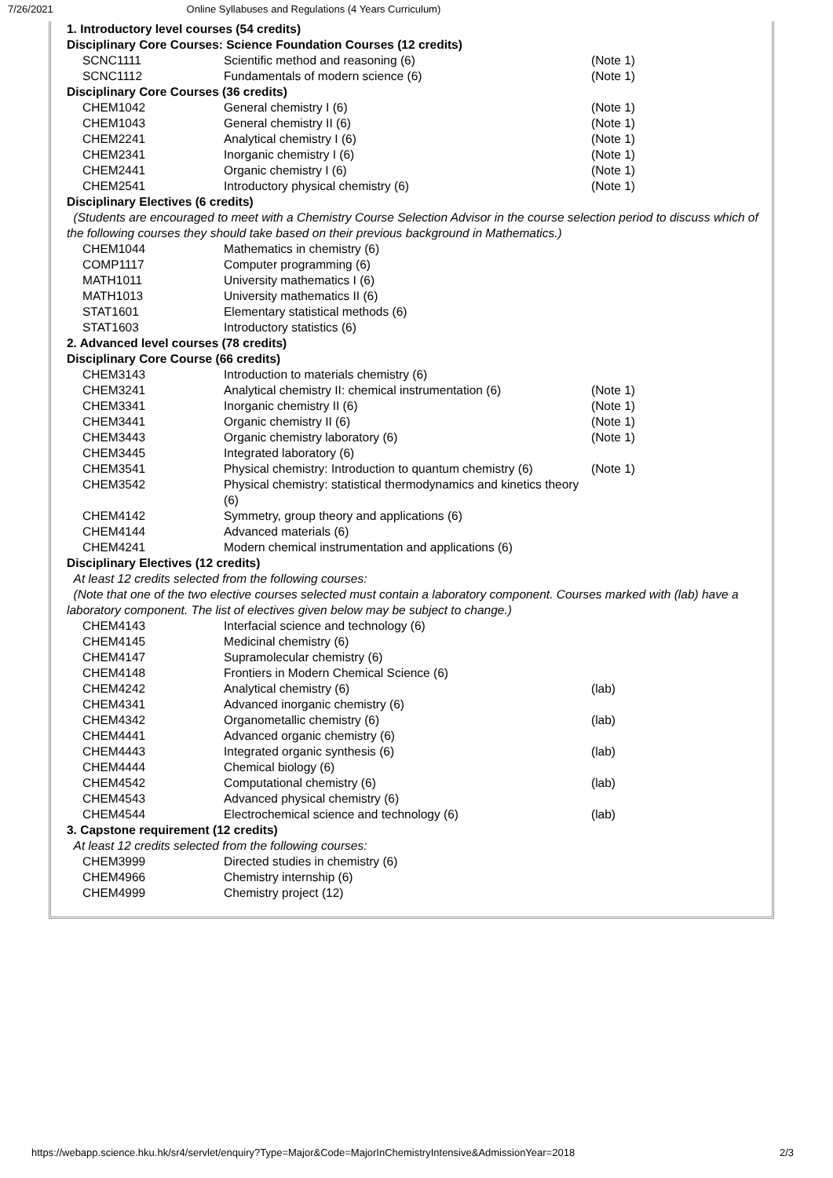7/26/2021 Online Syllabuses and Regulations (4 Years Curriculum)
| 1. Introductory level courses (54 credits) | | |
| Disciplinary Core Courses: Science Foundation Courses (12 credits) | | |
| SCNC1111 | Scientific method and reasoning (6) | (Note 1) |
| SCNC1112 | Fundamentals of modern science (6) | (Note 1) |
| Disciplinary Core Courses (36 credits) | | |
| CHEM1042 | General chemistry I (6) | (Note 1) |
| CHEM1043 | General chemistry II (6) | (Note 1) |
| CHEM2241 | Analytical chemistry I (6) | (Note 1) |
| CHEM2341 | Inorganic chemistry I (6) | (Note 1) |
| CHEM2441 | Organic chemistry I (6) | (Note 1) |
| CHEM2541 | Introductory physical chemistry (6) | (Note 1) |
| Disciplinary Electives (6 credits) | | |
| (Students are encouraged to meet with a Chemistry Course Selection Advisor in the course selection period to discuss which of the following courses they should take based on their previous background in Mathematics.) | | |
| CHEM1044 | Mathematics in chemistry (6) | |
| COMP1117 | Computer programming (6) | |
| MATH1011 | University mathematics I (6) | |
| MATH1013 | University mathematics II (6) | |
| STAT1601 | Elementary statistical methods (6) | |
| STAT1603 | Introductory statistics (6) | |
| 2. Advanced level courses (78 credits) | | |
| Disciplinary Core Course (66 credits) | | |
| CHEM3143 | Introduction to materials chemistry (6) | |
| CHEM3241 | Analytical chemistry II: chemical instrumentation (6) | (Note 1) |
| CHEM3341 | Inorganic chemistry II (6) | (Note 1) |
| CHEM3441 | Organic chemistry II (6) | (Note 1) |
| CHEM3443 | Organic chemistry laboratory (6) | (Note 1) |
| CHEM3445 | Integrated laboratory (6) | |
| CHEM3541 | Physical chemistry: Introduction to quantum chemistry (6) | (Note 1) |
| CHEM3542 | Physical chemistry: statistical thermodynamics and kinetics theory (6) | |
| CHEM4142 | Symmetry, group theory and applications (6) | |
| CHEM4144 | Advanced materials (6) | |
| CHEM4241 | Modern chemical instrumentation and applications (6) | |
| Disciplinary Electives (12 credits) | | |
| At least 12 credits selected from the following courses: | | |
| (Note that one of the two elective courses selected must contain a laboratory component. Courses marked with (lab) have a laboratory component. The list of electives given below may be subject to change.) | | |
| CHEM4143 | Interfacial science and technology (6) | |
| CHEM4145 | Medicinal chemistry (6) | |
| CHEM4147 | Supramolecular chemistry (6) | |
| CHEM4148 | Frontiers in Modern Chemical Science (6) | |
| CHEM4242 | Analytical chemistry (6) | (lab) |
| CHEM4341 | Advanced inorganic chemistry (6) | |
| CHEM4342 | Organometallic chemistry (6) | (lab) |
| CHEM4441 | Advanced organic chemistry (6) | |
| CHEM4443 | Integrated organic synthesis (6) | (lab) |
| CHEM4444 | Chemical biology (6) | |
| CHEM4542 | Computational chemistry (6) | (lab) |
| CHEM4543 | Advanced physical chemistry (6) | |
| CHEM4544 | Electrochemical science and technology (6) | (lab) |
| 3. Capstone requirement (12 credits) | | |
| At least 12 credits selected from the following courses: | | |
| CHEM3999 | Directed studies in chemistry (6) | |
| CHEM4966 | Chemistry internship (6) | |
| CHEM4999 | Chemistry project (12) | |
https://webapp.science.hku.hk/sr4/servlet/enquiry?Type=Major&Code=MajorInChemistryIntensive&AdmissionYear=2018 2/3